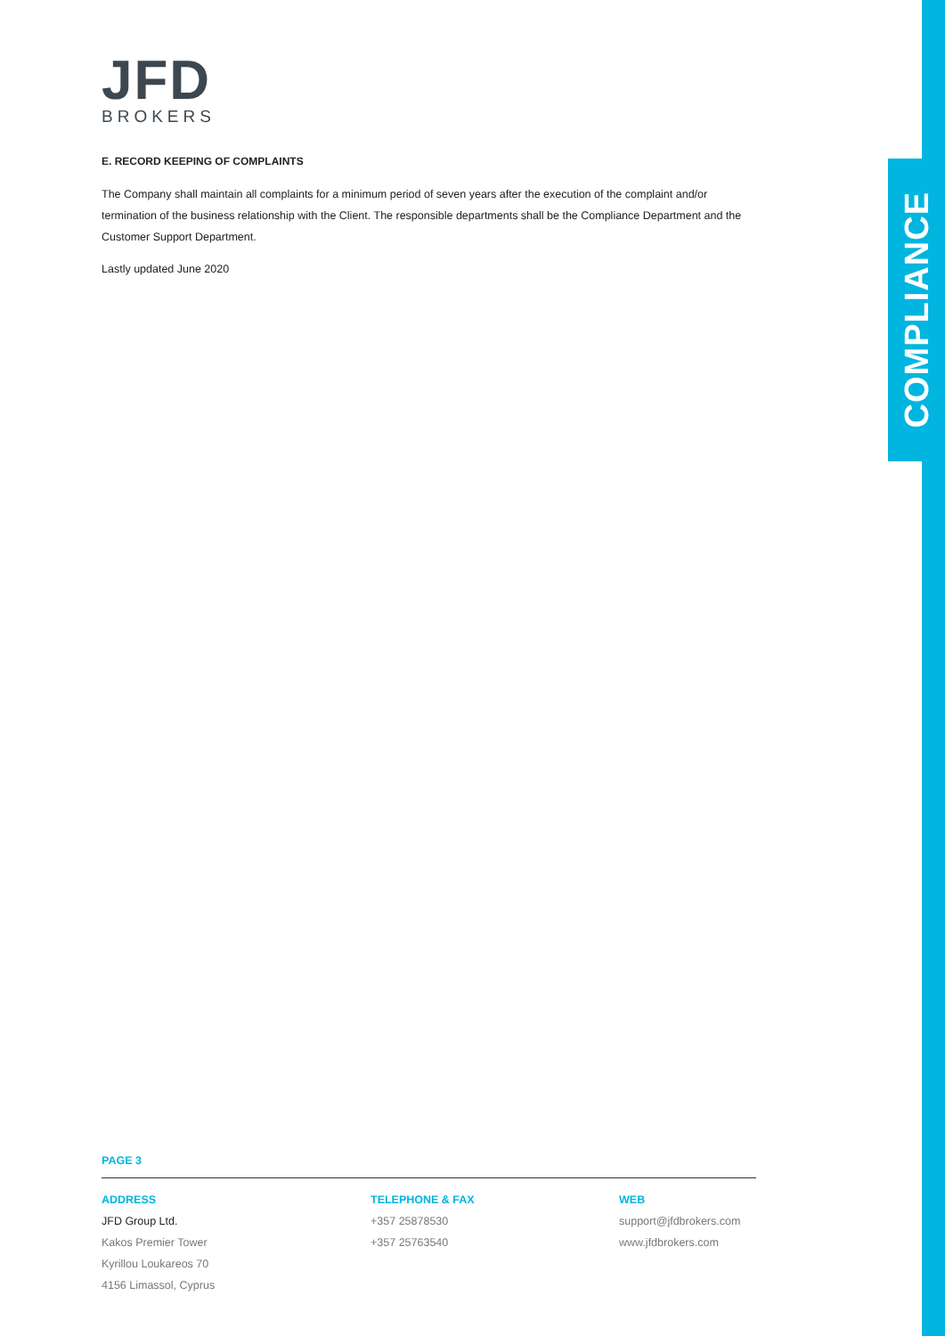COMPLIANCE
JFD
BROKERS
E. RECORD KEEPING OF COMPLAINTS
The Company shall maintain all complaints for a minimum period of seven years after the execution of the complaint and/or termination of the business relationship with the Client. The responsible departments shall be the Compliance Department and the Customer Support Department.
Lastly updated June 2020
PAGE 3
ADDRESS
JFD Group Ltd.
Kakos Premier Tower
Kyrillou Loukareos 70
4156 Limassol, Cyprus
TELEPHONE & FAX
+357 25878530
+357 25763540
WEB
support@jfdbrokers.com
www.jfdbrokers.com